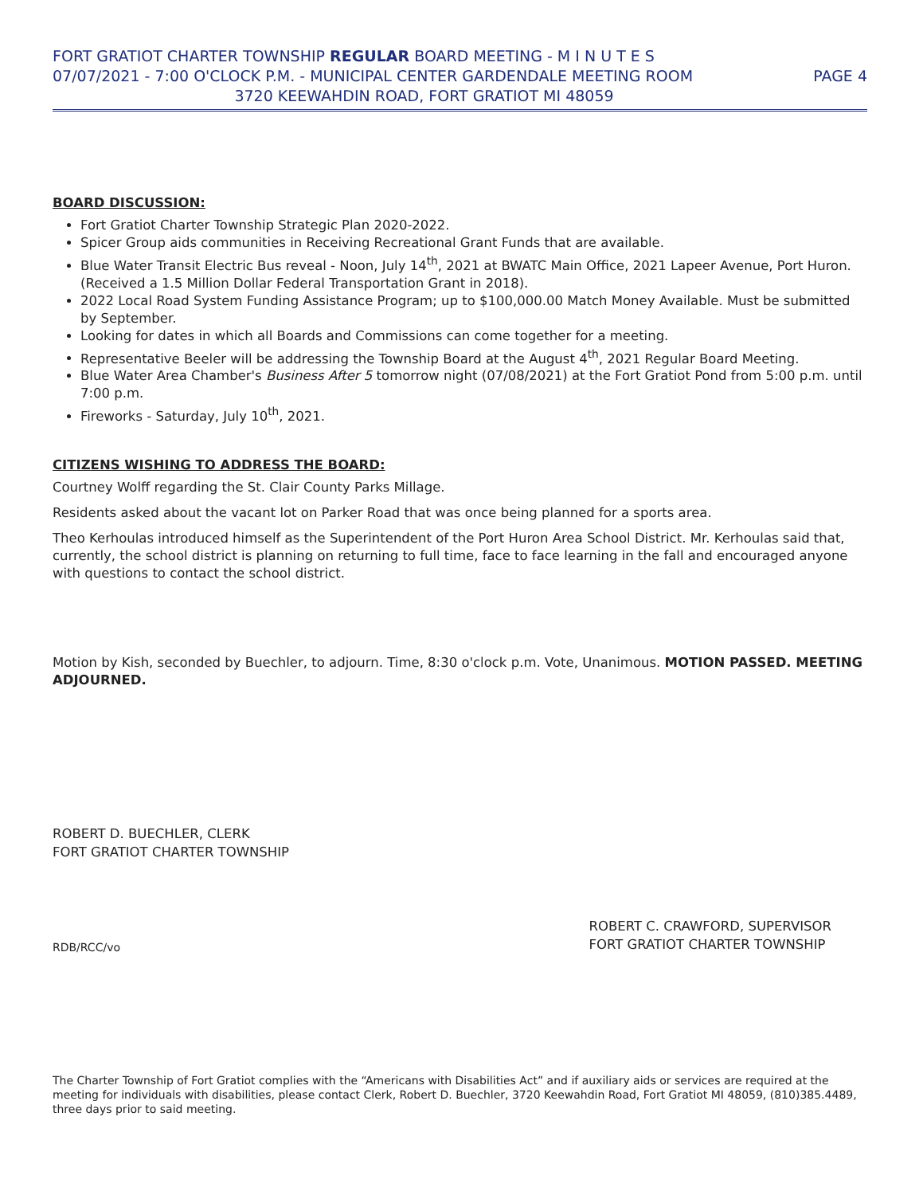FORT GRATIOT CHARTER TOWNSHIP REGULAR BOARD MEETING - M I N U T E S
07/07/2021 - 7:00 O'CLOCK P.M. - MUNICIPAL CENTER GARDENDALE MEETING ROOM PAGE 4
3720 KEEWAHDIN ROAD, FORT GRATIOT MI 48059
BOARD DISCUSSION:
Fort Gratiot Charter Township Strategic Plan 2020-2022.
Spicer Group aids communities in Receiving Recreational Grant Funds that are available.
Blue Water Transit Electric Bus reveal - Noon, July 14<sup>th</sup>, 2021 at BWATC Main Office, 2021 Lapeer Avenue, Port Huron. (Received a 1.5 Million Dollar Federal Transportation Grant in 2018).
2022 Local Road System Funding Assistance Program; up to $100,000.00 Match Money Available. Must be submitted by September.
Looking for dates in which all Boards and Commissions can come together for a meeting.
Representative Beeler will be addressing the Township Board at the August 4<sup>th</sup>, 2021 Regular Board Meeting.
Blue Water Area Chamber's Business After 5 tomorrow night (07/08/2021) at the Fort Gratiot Pond from 5:00 p.m. until 7:00 p.m.
Fireworks - Saturday, July 10<sup>th</sup>, 2021.
CITIZENS WISHING TO ADDRESS THE BOARD:
Courtney Wolff regarding the St. Clair County Parks Millage.
Residents asked about the vacant lot on Parker Road that was once being planned for a sports area.
Theo Kerhoulas introduced himself as the Superintendent of the Port Huron Area School District. Mr. Kerhoulas said that, currently, the school district is planning on returning to full time, face to face learning in the fall and encouraged anyone with questions to contact the school district.
Motion by Kish, seconded by Buechler, to adjourn. Time, 8:30 o'clock p.m. Vote, Unanimous. MOTION PASSED. MEETING ADJOURNED.
ROBERT D. BUECHLER, CLERK
FORT GRATIOT CHARTER TOWNSHIP
RDB/RCC/vo
ROBERT C. CRAWFORD, SUPERVISOR
FORT GRATIOT CHARTER TOWNSHIP
The Charter Township of Fort Gratiot complies with the “Americans with Disabilities Act” and if auxiliary aids or services are required at the meeting for individuals with disabilities, please contact Clerk, Robert D. Buechler, 3720 Keewahdin Road, Fort Gratiot MI 48059, (810)385.4489, three days prior to said meeting.